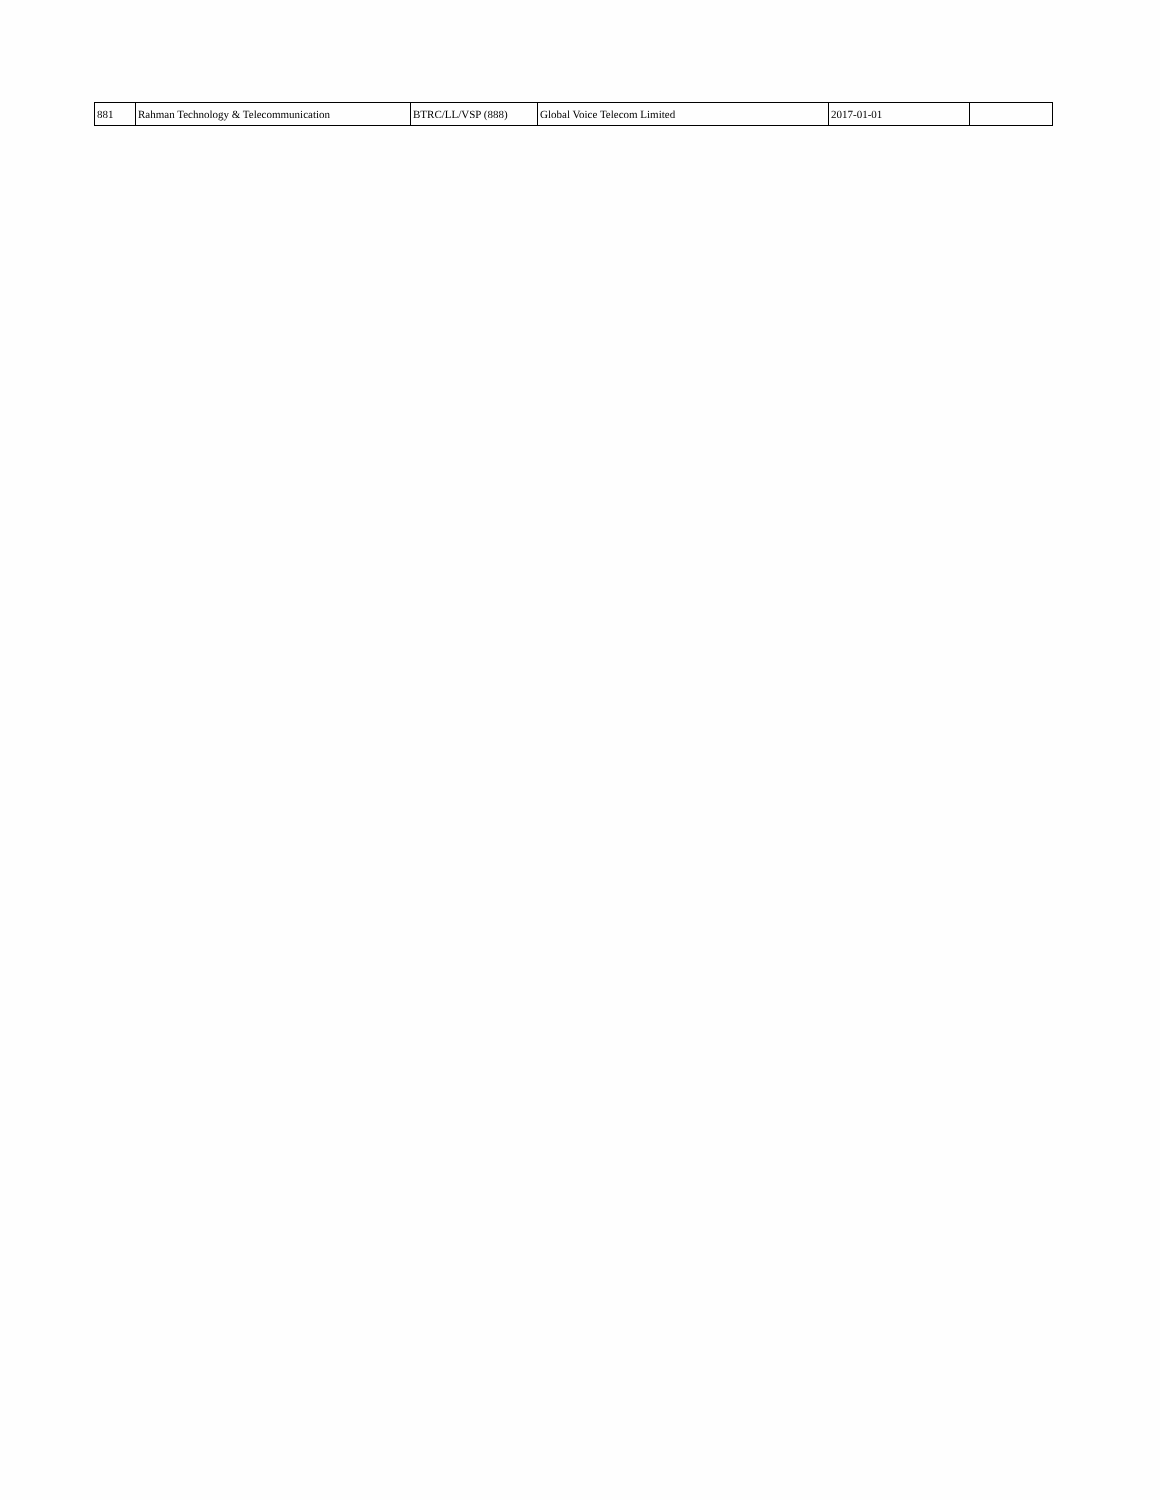| 881 | Rahman Technology & Telecommunication | BTRC/LL/VSP (888) | Global Voice Telecom Limited | 2017-01-01 | |